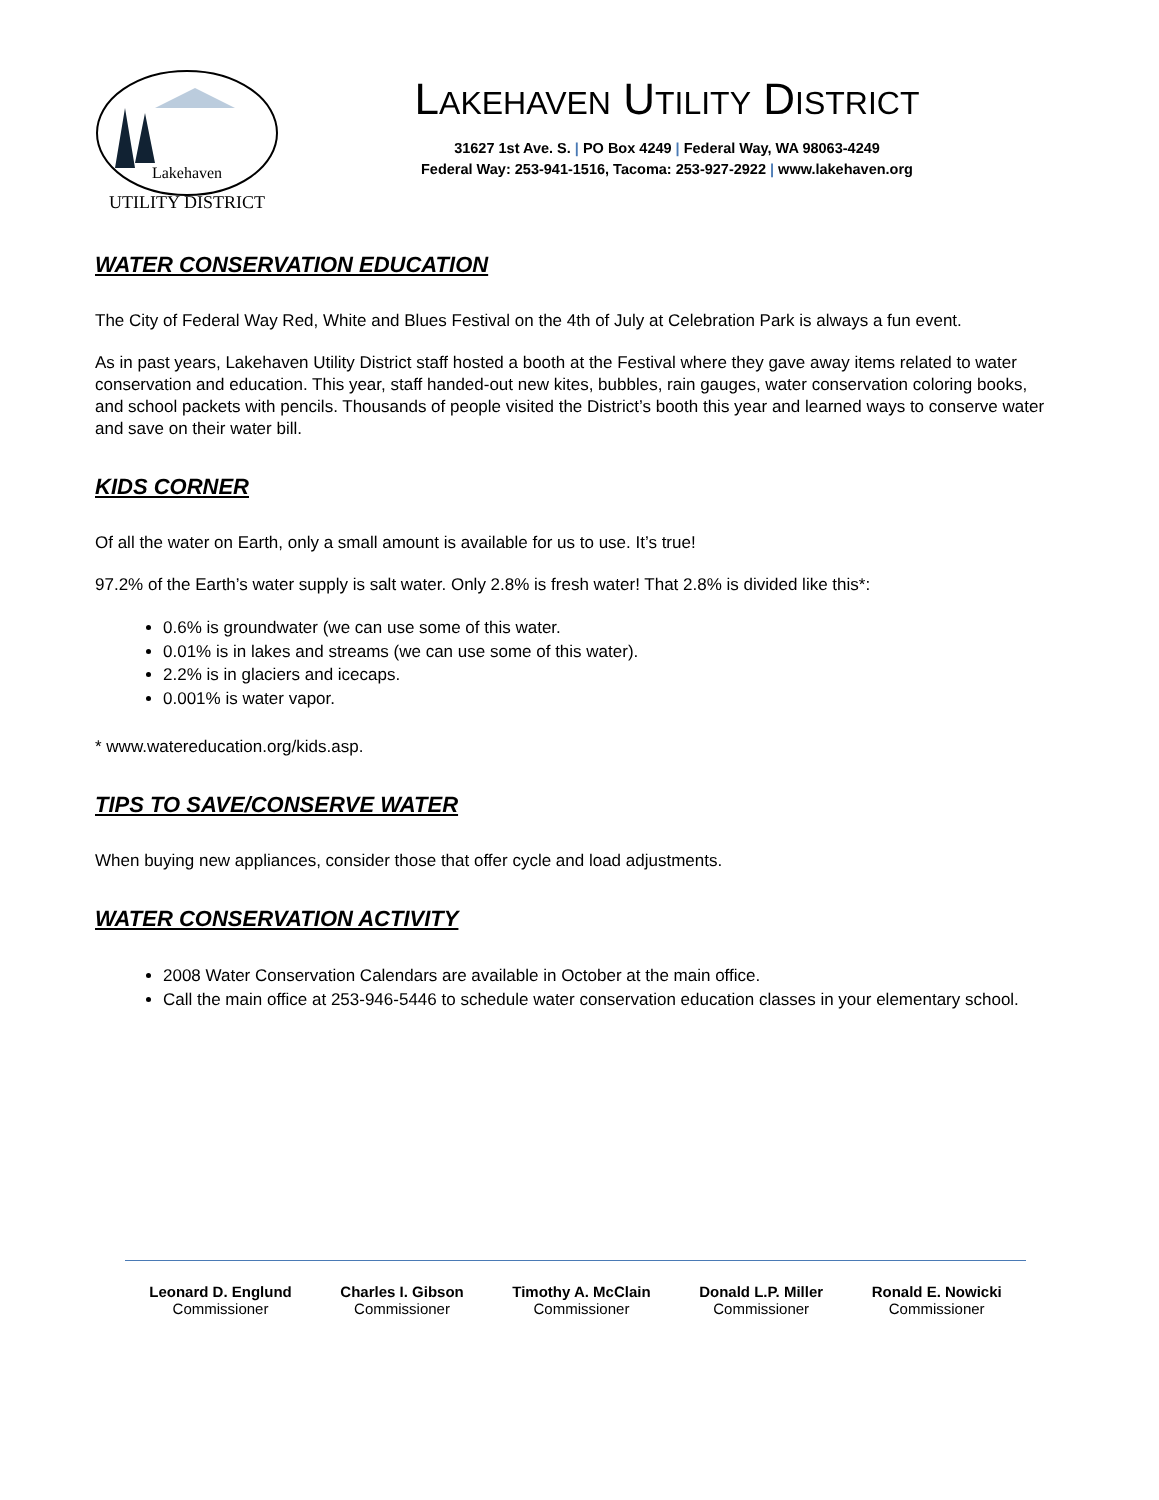Lakehaven
UTILITY DISTRICT
LAKEHAVEN UTILITY DISTRICT
31627 1st Ave. S. | PO Box 4249 | Federal Way, WA 98063-4249
Federal Way: 253-941-1516, Tacoma: 253-927-2922 | www.lakehaven.org
WATER CONSERVATION EDUCATION
The City of Federal Way Red, White and Blues Festival on the 4th of July at Celebration Park is always a fun event.
As in past years, Lakehaven Utility District staff hosted a booth at the Festival where they gave away items related to water conservation and education. This year, staff handed-out new kites, bubbles, rain gauges, water conservation coloring books, and school packets with pencils. Thousands of people visited the District’s booth this year and learned ways to conserve water and save on their water bill.
KIDS CORNER
Of all the water on Earth, only a small amount is available for us to use. It’s true!
97.2% of the Earth’s water supply is salt water. Only 2.8% is fresh water! That 2.8% is divided like this*:
0.6% is groundwater (we can use some of this water.
0.01% is in lakes and streams (we can use some of this water).
2.2% is in glaciers and icecaps.
0.001% is water vapor.
* www.watereducation.org/kids.asp.
TIPS TO SAVE/CONSERVE WATER
When buying new appliances, consider those that offer cycle and load adjustments.
WATER CONSERVATION ACTIVITY
2008 Water Conservation Calendars are available in October at the main office.
Call the main office at 253-946-5446 to schedule water conservation education classes in your elementary school.
Leonard D. Englund
Commissioner
Charles I. Gibson
Commissioner
Timothy A. McClain
Commissioner
Donald L.P. Miller
Commissioner
Ronald E. Nowicki
Commissioner